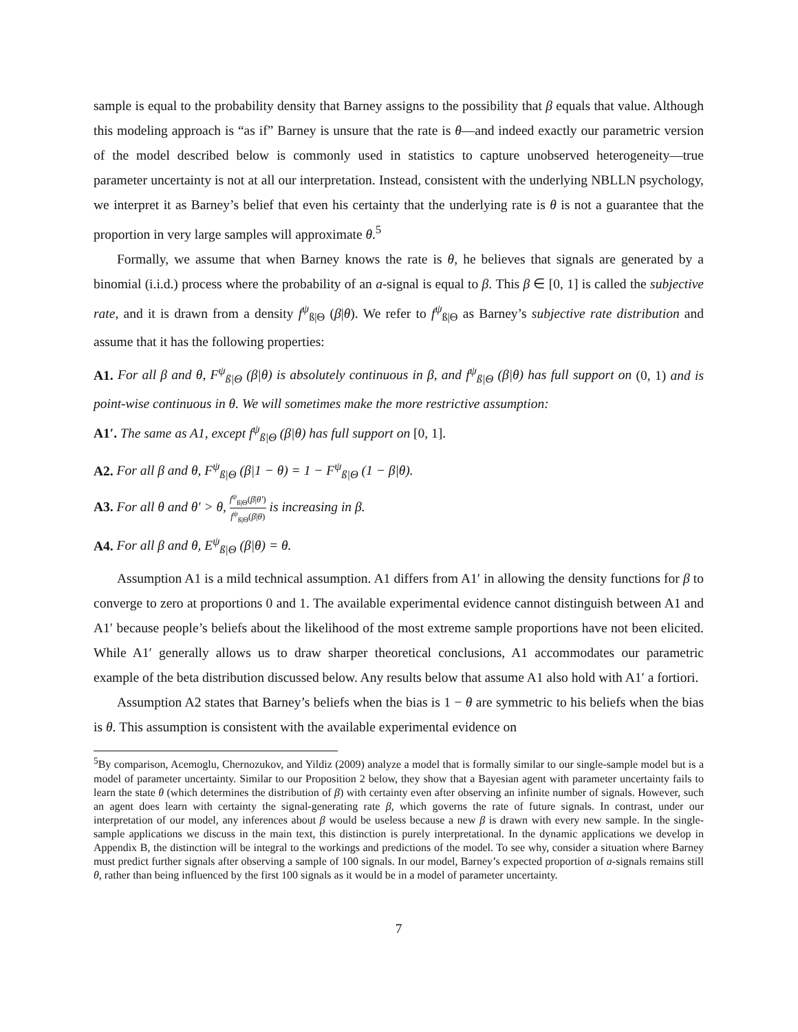sample is equal to the probability density that Barney assigns to the possibility that β equals that value. Although this modeling approach is “as if” Barney is unsure that the rate is θ—and indeed exactly our parametric version of the model described below is commonly used in statistics to capture unobserved heterogeneity—true parameter uncertainty is not at all our interpretation. Instead, consistent with the underlying NBLLN psychology, we interpret it as Barney’s belief that even his certainty that the underlying rate is θ is not a guarantee that the proportion in very large samples will approximate θ.<sup>5</sup>
Formally, we assume that when Barney knows the rate is θ, he believes that signals are generated by a binomial (i.i.d.) process where the probability of an a-signal is equal to β. This β ∈ [0, 1] is called the subjective rate, and it is drawn from a density f<sup>ψ</sup><sub>ß|Θ</sub> (β|θ). We refer to f<sup>ψ</sup><sub>ß|Θ</sub> as Barney’s subjective rate distribution and assume that it has the following properties:
A1. For all β and θ, F<sup>ψ</sup><sub>ß|Θ</sub> (β|θ) is absolutely continuous in β, and f<sup>ψ</sup><sub>ß|Θ</sub> (β|θ) has full support on (0, 1) and is point-wise continuous in θ. We will sometimes make the more restrictive assumption:
A1′. The same as A1, except f<sup>ψ</sup><sub>ß|Θ</sub> (β|θ) has full support on [0, 1].
A2. For all β and θ, F<sup>ψ</sup><sub>ß|Θ</sub> (β|1 − θ) = 1 − F<sup>ψ</sup><sub>ß|Θ</sub> (1 − β|θ).
A3. For all θ and θ′ > θ, f<sup>ψ</sup><sub>ß|Θ</sub>(β|θ′) f<sup>ψ</sup><sub>ß|Θ</sub>(β|θ) is increasing in β.
A4. For all β and θ, E<sup>ψ</sup><sub>ß|Θ</sub> (β|θ) = θ.
Assumption A1 is a mild technical assumption. A1 differs from A1′ in allowing the density functions for β to converge to zero at proportions 0 and 1. The available experimental evidence cannot distinguish between A1 and A1′ because people’s beliefs about the likelihood of the most extreme sample proportions have not been elicited. While A1′ generally allows us to draw sharper theoretical conclusions, A1 accommodates our parametric example of the beta distribution discussed below. Any results below that assume A1 also hold with A1′ a fortiori.
Assumption A2 states that Barney’s beliefs when the bias is 1 − θ are symmetric to his beliefs when the bias is θ. This assumption is consistent with the available experimental evidence on
<sup>5</sup> By comparison, Acemoglu, Chernozukov, and Yildiz (2009) analyze a model that is formally similar to our single-sample model but is a model of parameter uncertainty. Similar to our Proposition 2 below, they show that a Bayesian agent with parameter uncertainty fails to learn the state θ (which determines the distribution of β) with certainty even after observing an infinite number of signals. However, such an agent does learn with certainty the signal-generating rate β, which governs the rate of future signals. In contrast, under our interpretation of our model, any inferences about β would be useless because a new β is drawn with every new sample. In the single-sample applications we discuss in the main text, this distinction is purely interpretational. In the dynamic applications we develop in Appendix B, the distinction will be integral to the workings and predictions of the model. To see why, consider a situation where Barney must predict further signals after observing a sample of 100 signals. In our model, Barney’s expected proportion of a-signals remains still θ, rather than being influenced by the first 100 signals as it would be in a model of parameter uncertainty.
7